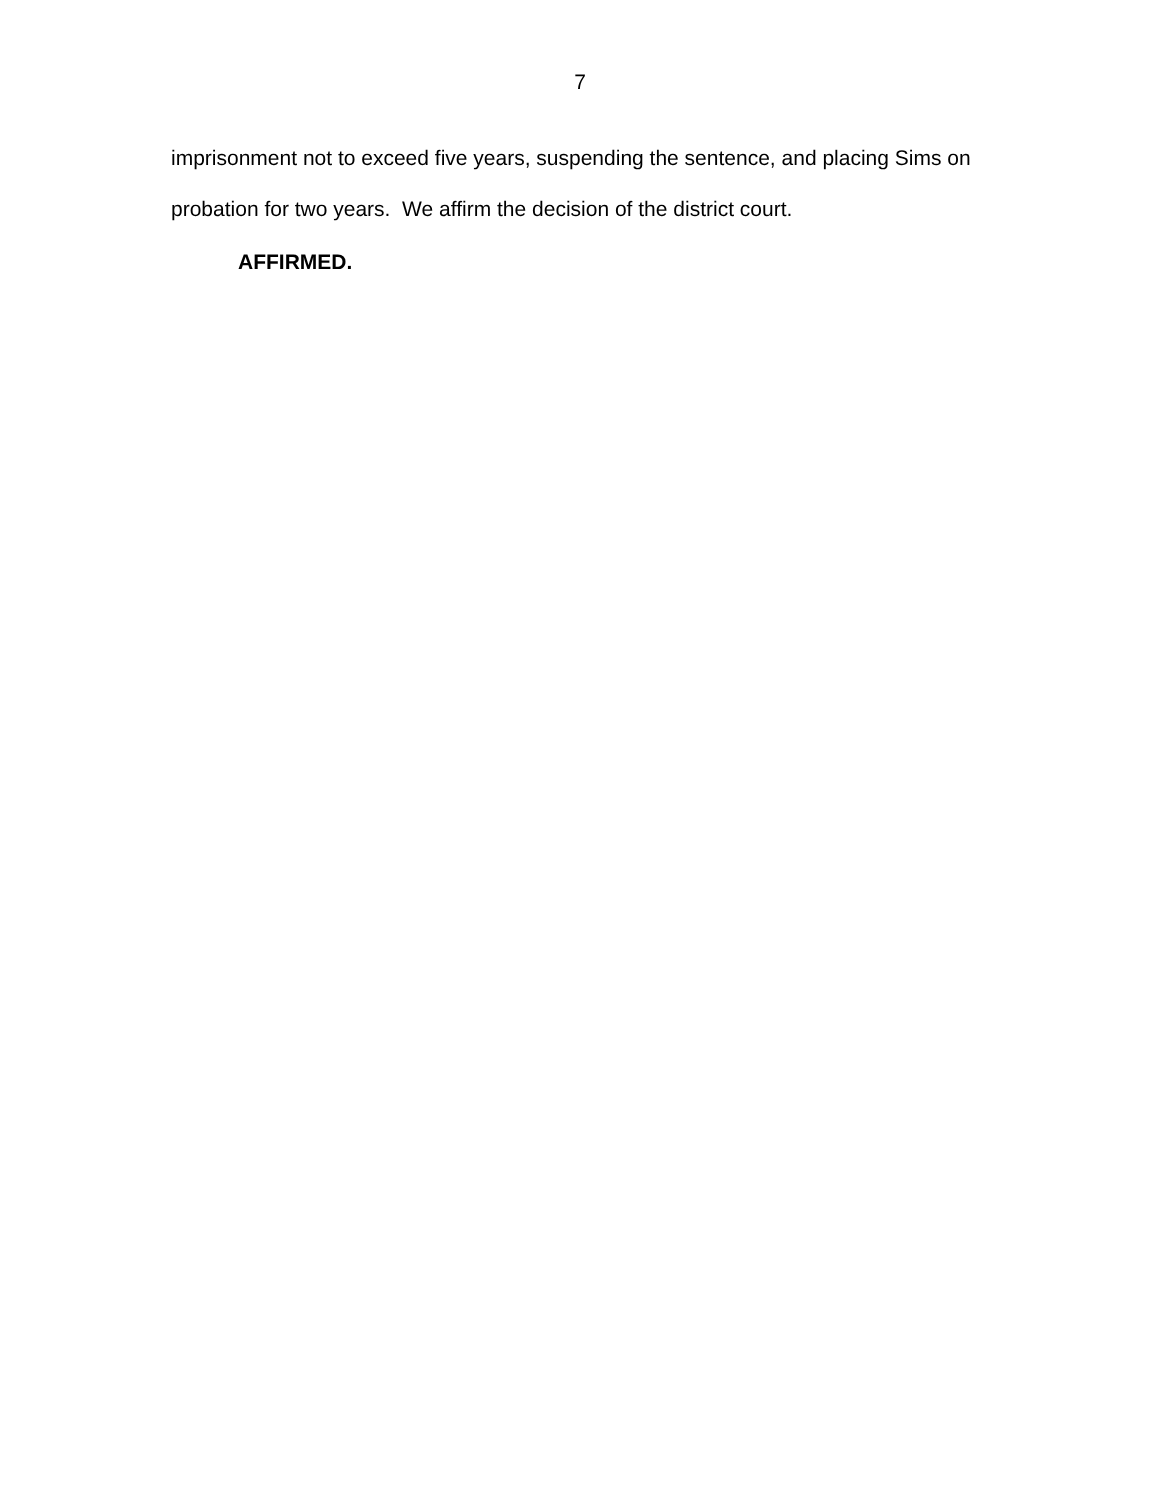7
imprisonment not to exceed five years, suspending the sentence, and placing Sims on probation for two years. We affirm the decision of the district court.
AFFIRMED.